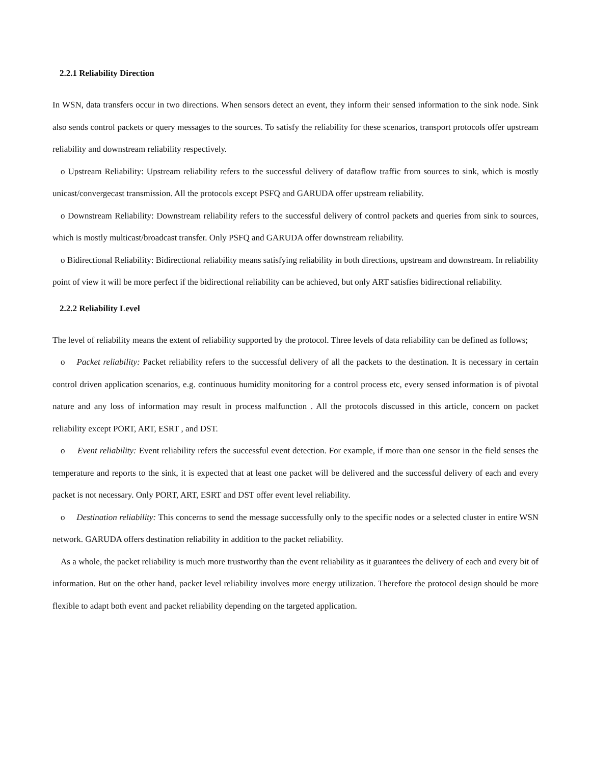2.2.1 Reliability Direction
In WSN, data transfers occur in two directions. When sensors detect an event, they inform their sensed information to the sink node. Sink also sends control packets or query messages to the sources. To satisfy the reliability for these scenarios, transport protocols offer upstream reliability and downstream reliability respectively.
o Upstream Reliability: Upstream reliability refers to the successful delivery of dataflow traffic from sources to sink, which is mostly unicast/convergecast transmission. All the protocols except PSFQ and GARUDA offer upstream reliability.
o Downstream Reliability: Downstream reliability refers to the successful delivery of control packets and queries from sink to sources, which is mostly multicast/broadcast transfer. Only PSFQ and GARUDA offer downstream reliability.
o Bidirectional Reliability: Bidirectional reliability means satisfying reliability in both directions, upstream and downstream. In reliability point of view it will be more perfect if the bidirectional reliability can be achieved, but only ART satisfies bidirectional reliability.
2.2.2 Reliability Level
The level of reliability means the extent of reliability supported by the protocol. Three levels of data reliability can be defined as follows;
o Packet reliability: Packet reliability refers to the successful delivery of all the packets to the destination. It is necessary in certain control driven application scenarios, e.g. continuous humidity monitoring for a control process etc, every sensed information is of pivotal nature and any loss of information may result in process malfunction . All the protocols discussed in this article, concern on packet reliability except PORT, ART, ESRT , and DST.
o Event reliability: Event reliability refers the successful event detection. For example, if more than one sensor in the field senses the temperature and reports to the sink, it is expected that at least one packet will be delivered and the successful delivery of each and every packet is not necessary. Only PORT, ART, ESRT and DST offer event level reliability.
o Destination reliability: This concerns to send the message successfully only to the specific nodes or a selected cluster in entire WSN network. GARUDA offers destination reliability in addition to the packet reliability.
As a whole, the packet reliability is much more trustworthy than the event reliability as it guarantees the delivery of each and every bit of information. But on the other hand, packet level reliability involves more energy utilization. Therefore the protocol design should be more flexible to adapt both event and packet reliability depending on the targeted application.